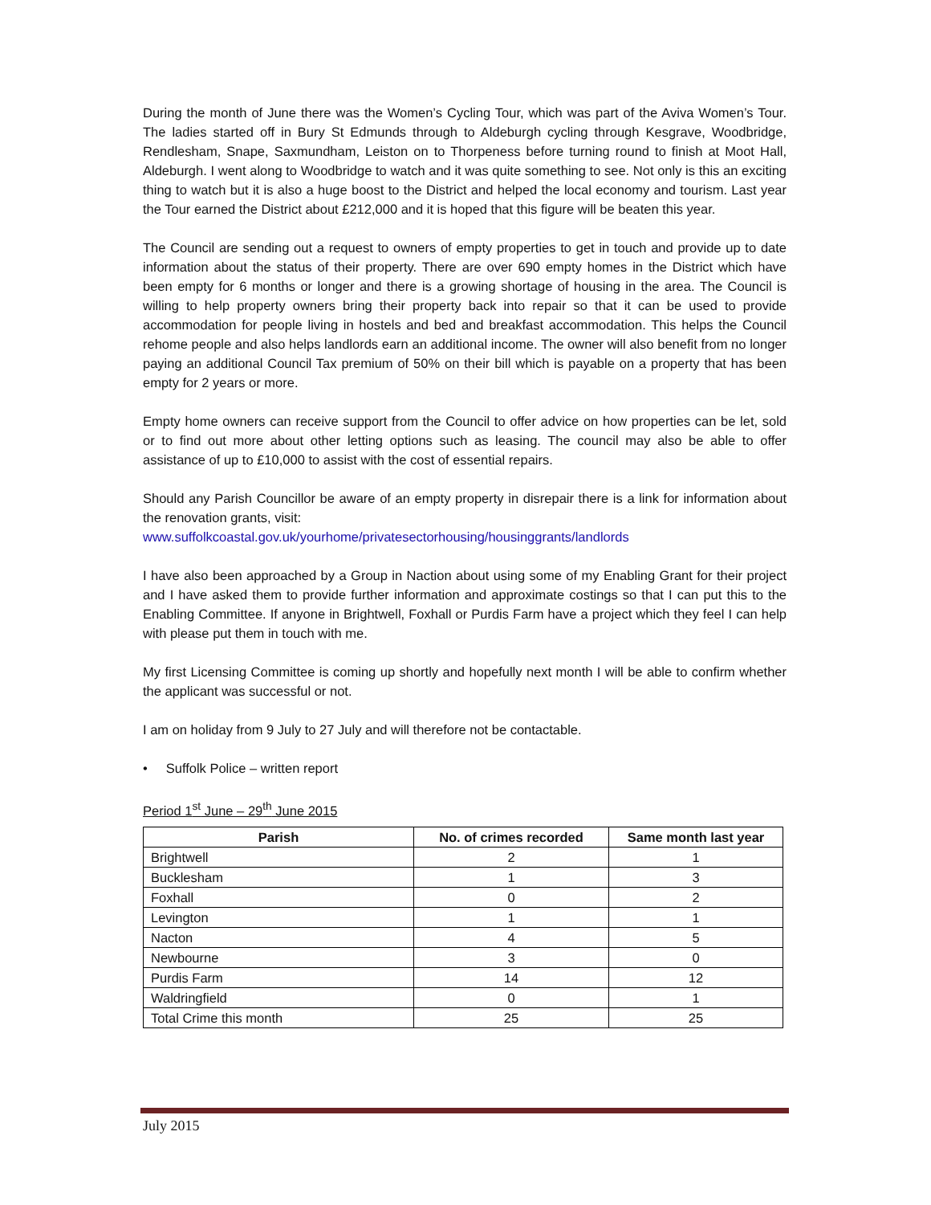During the month of June there was the Women’s Cycling Tour, which was part of the Aviva Women’s Tour. The ladies started off in Bury St Edmunds through to Aldeburgh cycling through Kesgrave, Woodbridge, Rendlesham, Snape, Saxmundham, Leiston on to Thorpeness before turning round to finish at Moot Hall, Aldeburgh. I went along to Woodbridge to watch and it was quite something to see. Not only is this an exciting thing to watch but it is also a huge boost to the District and helped the local economy and tourism. Last year the Tour earned the District about £212,000 and it is hoped that this figure will be beaten this year.
The Council are sending out a request to owners of empty properties to get in touch and provide up to date information about the status of their property. There are over 690 empty homes in the District which have been empty for 6 months or longer and there is a growing shortage of housing in the area. The Council is willing to help property owners bring their property back into repair so that it can be used to provide accommodation for people living in hostels and bed and breakfast accommodation. This helps the Council rehome people and also helps landlords earn an additional income. The owner will also benefit from no longer paying an additional Council Tax premium of 50% on their bill which is payable on a property that has been empty for 2 years or more.
Empty home owners can receive support from the Council to offer advice on how properties can be let, sold or to find out more about other letting options such as leasing. The council may also be able to offer assistance of up to £10,000 to assist with the cost of essential repairs.
Should any Parish Councillor be aware of an empty property in disrepair there is a link for information about the renovation grants, visit:
www.suffolkcoastal.gov.uk/yourhome/privatesectorhousing/housinggrants/landlords
I have also been approached by a Group in Naction about using some of my Enabling Grant for their project and I have asked them to provide further information and approximate costings so that I can put this to the Enabling Committee. If anyone in Brightwell, Foxhall or Purdis Farm have a project which they feel I can help with please put them in touch with me.
My first Licensing Committee is coming up shortly and hopefully next month I will be able to confirm whether the applicant was successful or not.
I am on holiday from 9 July to 27 July and will therefore not be contactable.
• Suffolk Police – written report
Period 1<sup>st</sup> June – 29<sup>th</sup> June 2015
| Parish | No. of crimes recorded | Same month last year |
| --- | --- | --- |
| Brightwell | 2 | 1 |
| Bucklesham | 1 | 3 |
| Foxhall | 0 | 2 |
| Levington | 1 | 1 |
| Nacton | 4 | 5 |
| Newbourne | 3 | 0 |
| Purdis Farm | 14 | 12 |
| Waldringfield | 0 | 1 |
| Total Crime this month | 25 | 25 |
July 2015